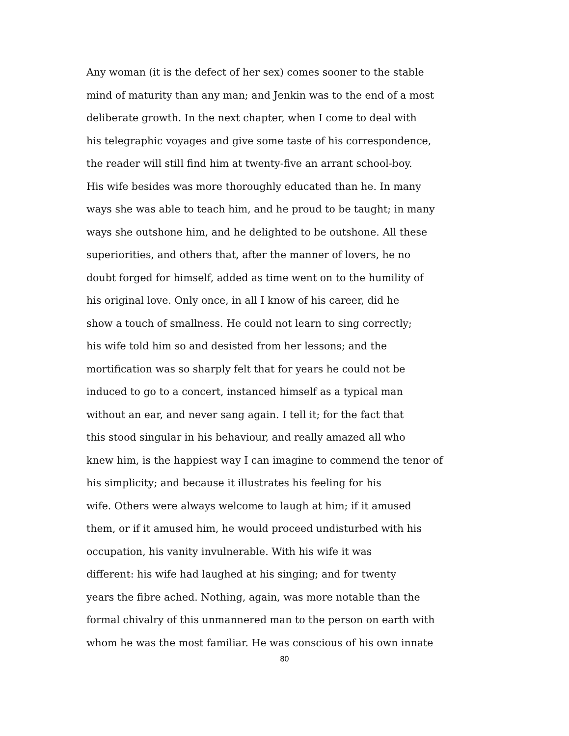Any woman (it is the defect of her sex) comes sooner to the stable
mind of maturity than any man; and Jenkin was to the end of a most
deliberate growth. In the next chapter, when I come to deal with
his telegraphic voyages and give some taste of his correspondence,
the reader will still find him at twenty-five an arrant school-boy.
His wife besides was more thoroughly educated than he. In many
ways she was able to teach him, and he proud to be taught; in many
ways she outshone him, and he delighted to be outshone. All these
superiorities, and others that, after the manner of lovers, he no
doubt forged for himself, added as time went on to the humility of
his original love. Only once, in all I know of his career, did he
show a touch of smallness. He could not learn to sing correctly;
his wife told him so and desisted from her lessons; and the
mortification was so sharply felt that for years he could not be
induced to go to a concert, instanced himself as a typical man
without an ear, and never sang again. I tell it; for the fact that
this stood singular in his behaviour, and really amazed all who
knew him, is the happiest way I can imagine to commend the tenor of
his simplicity; and because it illustrates his feeling for his
wife. Others were always welcome to laugh at him; if it amused
them, or if it amused him, he would proceed undisturbed with his
occupation, his vanity invulnerable. With his wife it was
different: his wife had laughed at his singing; and for twenty
years the fibre ached. Nothing, again, was more notable than the
formal chivalry of this unmannered man to the person on earth with
whom he was the most familiar. He was conscious of his own innate
80